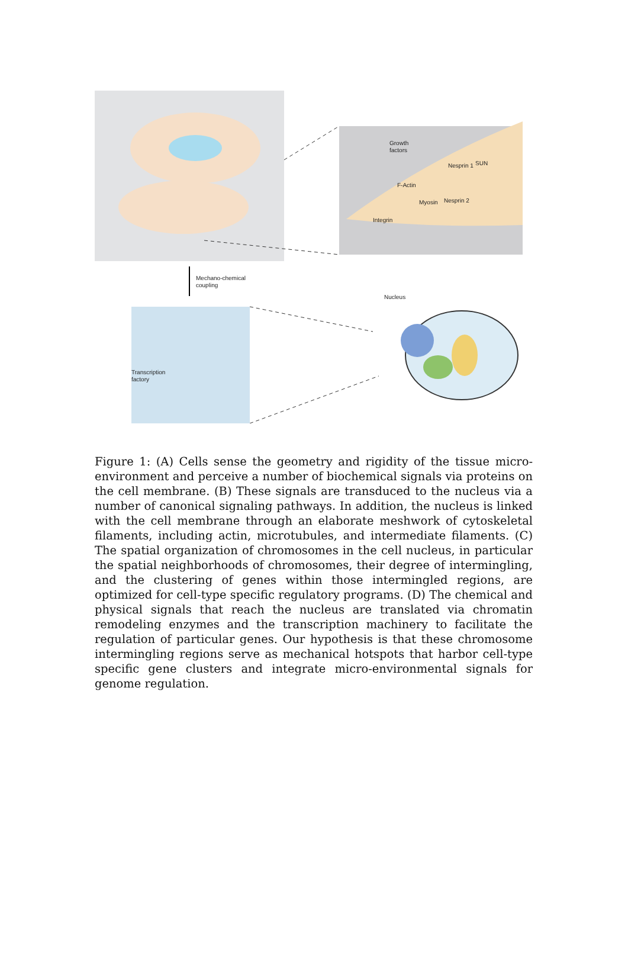Growth
factors
Nesprin 1 SUN
F-Actin
Myosin Nesprin 2
Integrin
Mechano-chemical
coupling
Nucleus
Transcription
factory
Figure 1: (A) Cells sense the geometry and rigidity of the tissue micro-environment and perceive a number of biochemical signals via proteins on the cell membrane. (B) These signals are transduced to the nucleus via a number of canonical signaling pathways. In addition, the nucleus is linked with the cell membrane through an elaborate meshwork of cytoskeletal filaments, including actin, microtubules, and intermediate filaments. (C) The spatial organization of chromosomes in the cell nucleus, in particular the spatial neighborhoods of chromosomes, their degree of intermingling, and the clustering of genes within those intermingled regions, are optimized for cell-type specific regulatory programs. (D) The chemical and physical signals that reach the nucleus are translated via chromatin remodeling enzymes and the transcription machinery to facilitate the regulation of particular genes. Our hypothesis is that these chromosome intermingling regions serve as mechanical hotspots that harbor cell-type specific gene clusters and integrate micro-environmental signals for genome regulation.